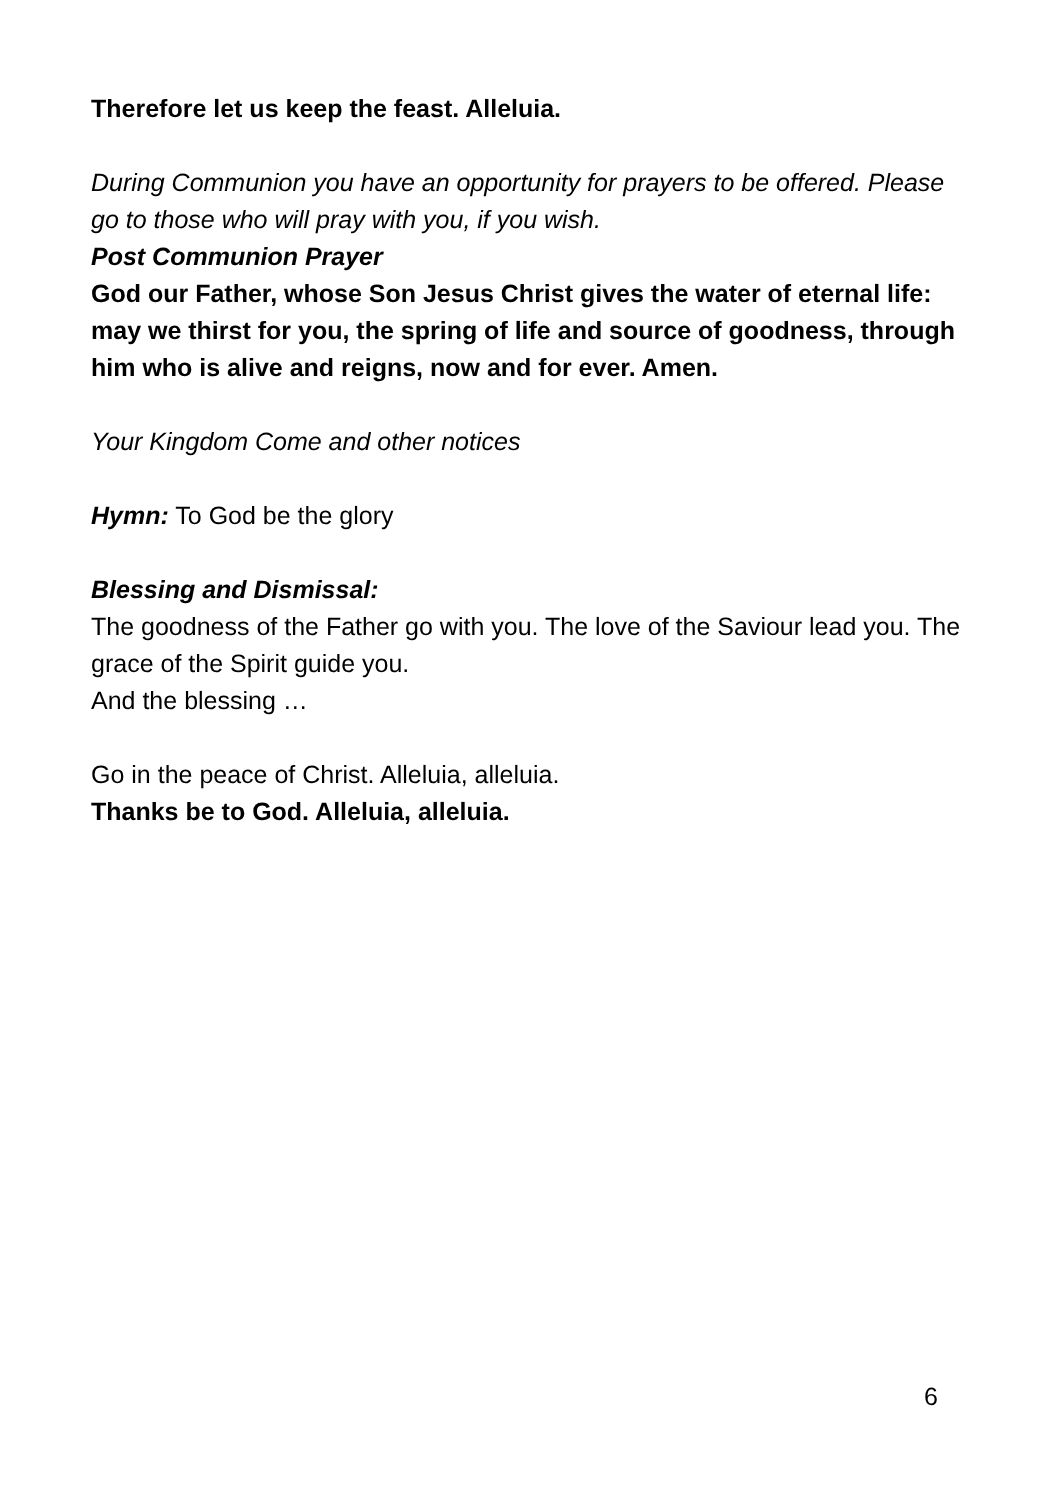Therefore let us keep the feast. Alleluia.
During Communion you have an opportunity for prayers to be offered. Please go to those who will pray with you, if you wish.
Post Communion Prayer
God our Father, whose Son Jesus Christ gives the water of eternal life: may we thirst for you, the spring of life and source of goodness, through him who is alive and reigns, now and for ever. Amen.
Your Kingdom Come and other notices
Hymn: To God be the glory
Blessing and Dismissal:
The goodness of the Father go with you. The love of the Saviour lead you. The grace of the Spirit guide you.
And the blessing …
Go in the peace of Christ. Alleluia, alleluia.
Thanks be to God. Alleluia, alleluia.
6